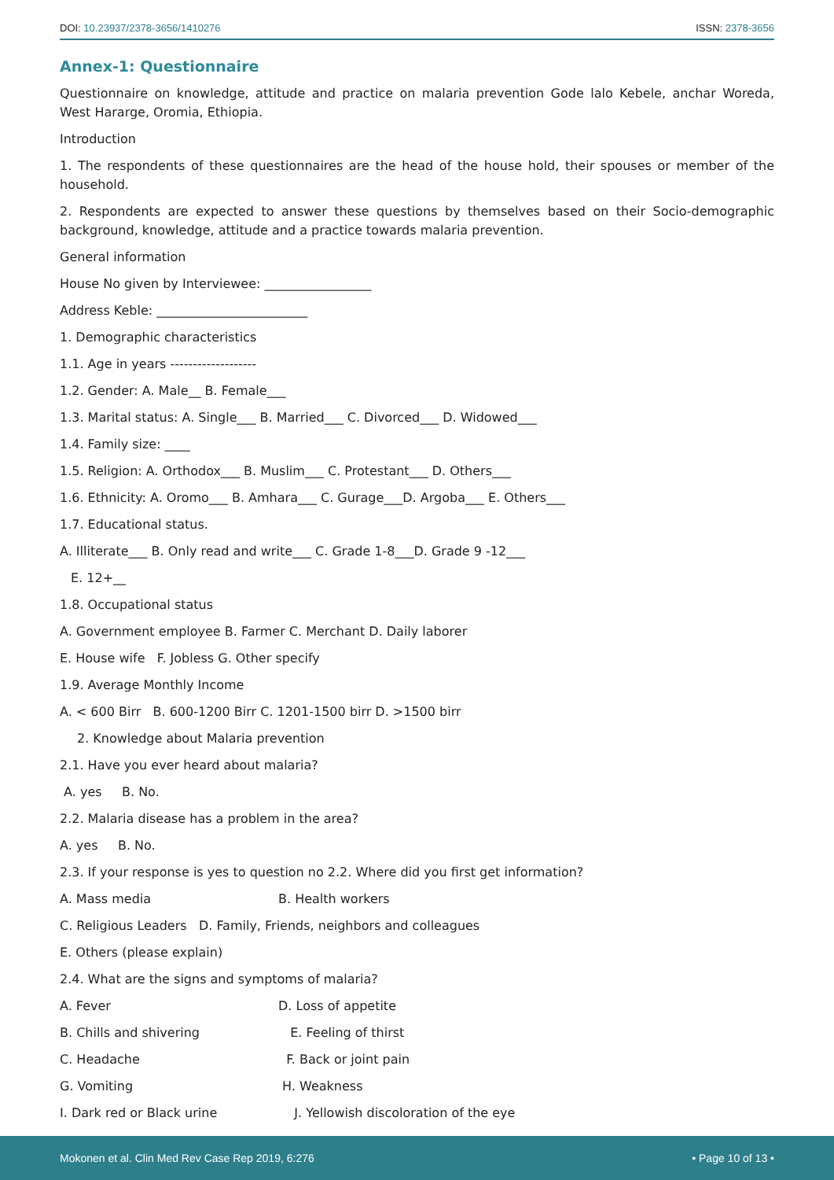DOI: 10.23937/2378-3656/1410276 ISSN: 2378-3656
Annex-1: Questionnaire
Questionnaire on knowledge, attitude and practice on malaria prevention Gode lalo Kebele, anchar Woreda, West Hararge, Oromia, Ethiopia.
Introduction
1. The respondents of these questionnaires are the head of the house hold, their spouses or member of the household.
2. Respondents are expected to answer these questions by themselves based on their Socio-demographic background, knowledge, attitude and a practice towards malaria prevention.
General information
House No given by Interviewee: _________________
Address Keble: ________________________
1. Demographic characteristics
1.1. Age in years -------------------
1.2. Gender: A. Male__ B. Female___
1.3. Marital status: A. Single___ B. Married___ C. Divorced___ D. Widowed___
1.4. Family size: ____
1.5. Religion: A. Orthodox___ B. Muslim___ C. Protestant___ D. Others___
1.6. Ethnicity: A. Oromo___ B. Amhara___ C. Gurage___D. Argoba___ E. Others___
1.7. Educational status.
A. Illiterate___ B. Only read and write___ C. Grade 1-8___D. Grade 9 -12___
E. 12+__
1.8. Occupational status
A. Government employee B. Farmer C. Merchant D. Daily laborer
E. House wife F. Jobless G. Other specify
1.9. Average Monthly Income
A. < 600 Birr B. 600-1200 Birr C. 1201-1500 birr D. >1500 birr
2. Knowledge about Malaria prevention
2.1. Have you ever heard about malaria?
A. yes B. No.
2.2. Malaria disease has a problem in the area?
A. yes B. No.
2.3. If your response is yes to question no 2.2. Where did you first get information?
A. Mass media B. Health workers
C. Religious Leaders D. Family, Friends, neighbors and colleagues
E. Others (please explain)
2.4. What are the signs and symptoms of malaria?
A. Fever D. Loss of appetite
B. Chills and shivering E. Feeling of thirst
C. Headache F. Back or joint pain
G. Vomiting H. Weakness
I. Dark red or Black urine J. Yellowish discoloration of the eye
Mokonen et al. Clin Med Rev Case Rep 2019, 6:276 • Page 10 of 13 •